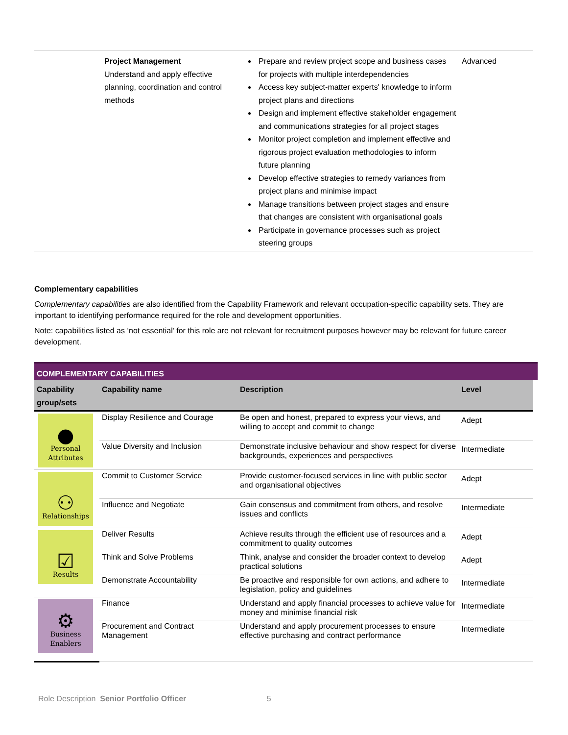| | Project Management Understand and apply effective planning, coordination and control methods | Prepare and review project scope and business cases for projects with multiple interdependencies Access key subject-matter experts' knowledge to inform project plans and directions Design and implement effective stakeholder engagement and communications strategies for all project stages Monitor project completion and implement effective and rigorous project evaluation methodologies to inform future planning Develop effective strategies to remedy variances from project plans and minimise impact Manage transitions between project stages and ensure that changes are consistent with organisational goals Participate in governance processes such as project steering groups | Advanced |
Complementary capabilities
Complementary capabilities are also identified from the Capability Framework and relevant occupation-specific capability sets. They are important to identifying performance required for the role and development opportunities.
Note: capabilities listed as ‘not essential’ for this role are not relevant for recruitment purposes however may be relevant for future career development.
COMPLEMENTARY CAPABILITIES
| Capability group/sets | Capability name | Description | Level |
| --- | --- | --- | --- |
| ● Personal Attributes | Display Resilience and Courage | Be open and honest, prepared to express your views, and willing to accept and commit to change | Adept |
| | Value Diversity and Inclusion | Demonstrate inclusive behaviour and show respect for diverse backgrounds, experiences and perspectives | Intermediate |
| ⚇ Relationships | Commit to Customer Service | Provide customer-focused services in line with public sector and organisational objectives | Adept |
| | Influence and Negotiate | Gain consensus and commitment from others, and resolve issues and conflicts | Intermediate |
| ☑ Results | Deliver Results | Achieve results through the efficient use of resources and a commitment to quality outcomes | Adept |
| | Think and Solve Problems | Think, analyse and consider the broader context to develop practical solutions | Adept |
| | Demonstrate Accountability | Be proactive and responsible for own actions, and adhere to legislation, policy and guidelines | Intermediate |
| ⚙ Business Enablers | Finance | Understand and apply financial processes to achieve value for money and minimise financial risk | Intermediate |
| | Procurement and Contract Management | Understand and apply procurement processes to ensure effective purchasing and contract performance | Intermediate |
Role Description Senior Portfolio Officer 5